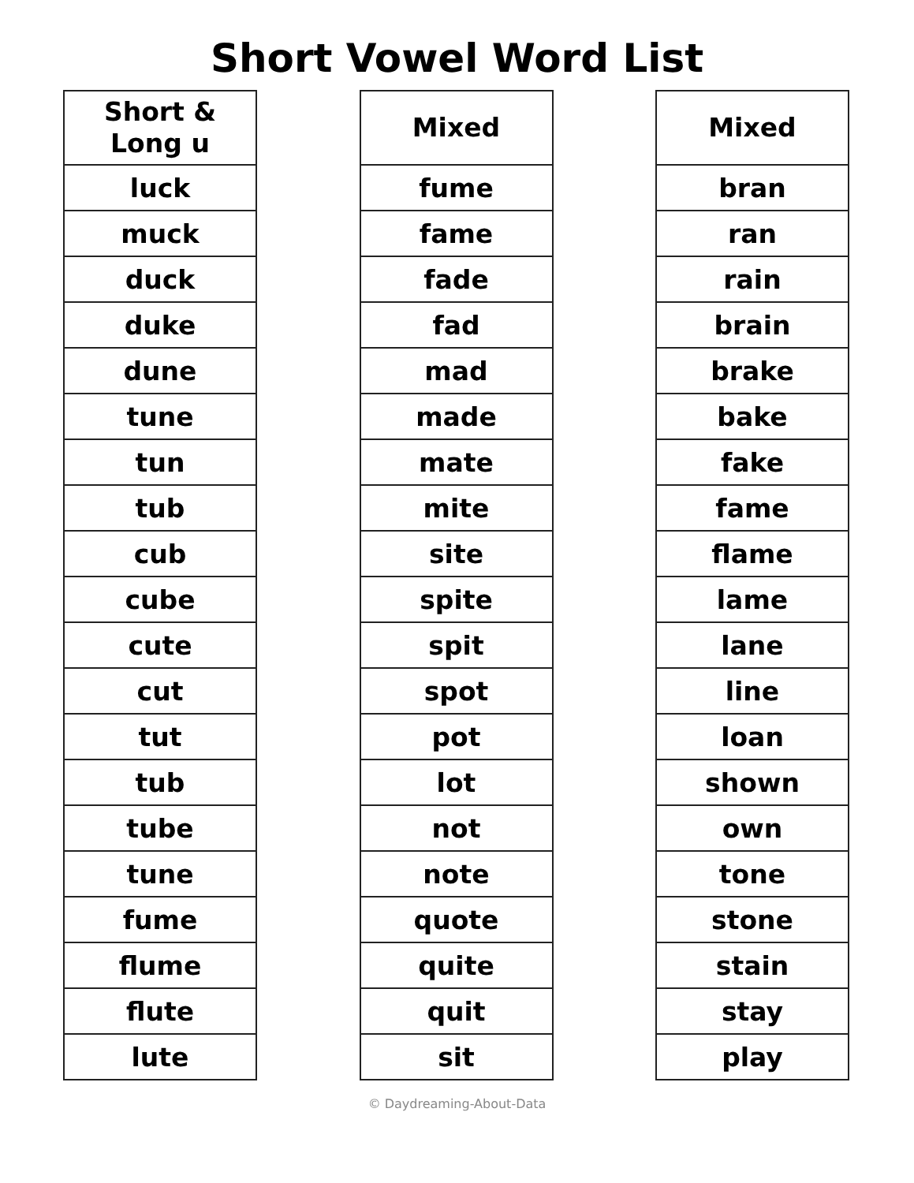Short Vowel Word List
| Short & Long u |
| --- |
| luck |
| muck |
| duck |
| duke |
| dune |
| tune |
| tun |
| tub |
| cub |
| cube |
| cute |
| cut |
| tut |
| tub |
| tube |
| tune |
| fume |
| flume |
| flute |
| lute |
| Mixed |
| --- |
| fume |
| fame |
| fade |
| fad |
| mad |
| made |
| mate |
| mite |
| site |
| spite |
| spit |
| spot |
| pot |
| lot |
| not |
| note |
| quote |
| quite |
| quit |
| sit |
| Mixed |
| --- |
| bran |
| ran |
| rain |
| brain |
| brake |
| bake |
| fake |
| fame |
| flame |
| lame |
| lane |
| line |
| loan |
| shown |
| own |
| tone |
| stone |
| stain |
| stay |
| play |
© Daydreaming-About-Data